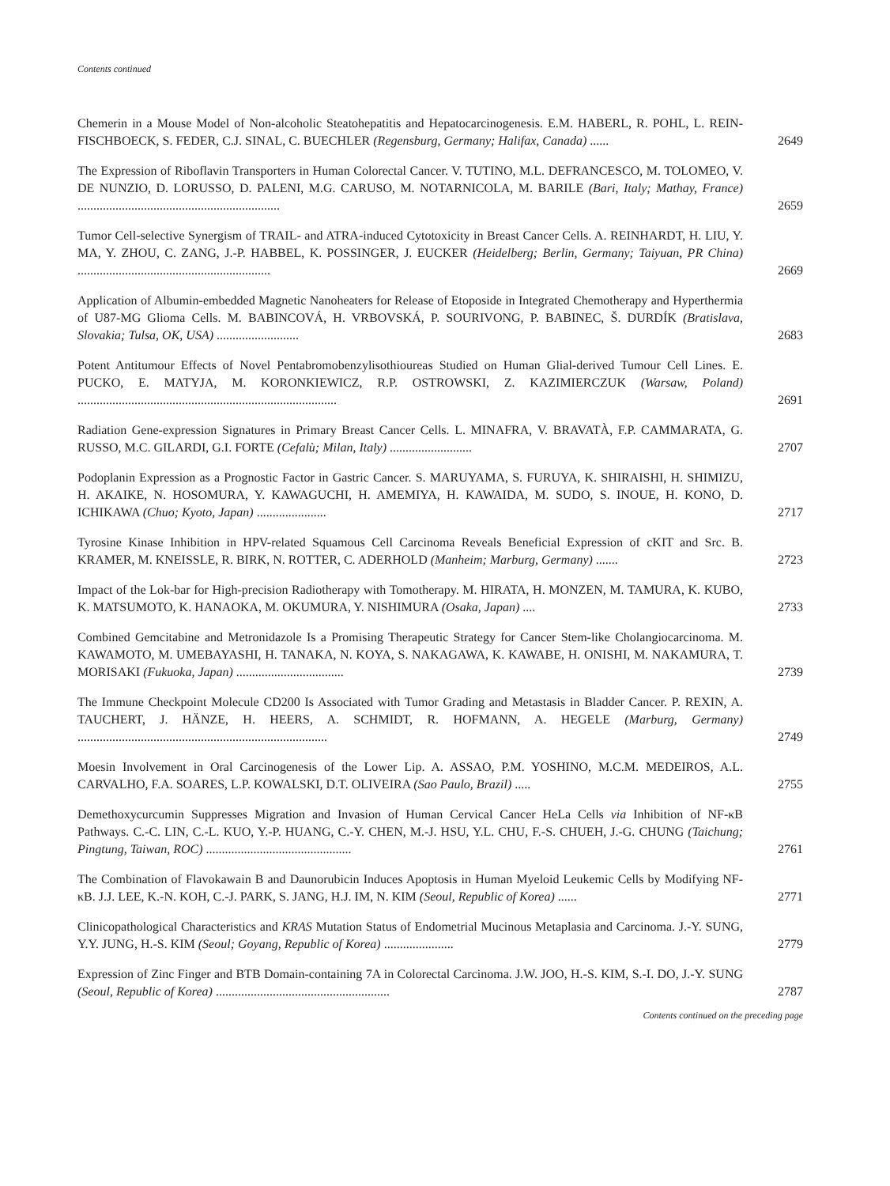Contents continued
Chemerin in a Mouse Model of Non-alcoholic Steatohepatitis and Hepatocarcinogenesis. E.M. HABERL, R. POHL, L. REIN-FISCHBOECK, S. FEDER, C.J. SINAL, C. BUECHLER (Regensburg, Germany; Halifax, Canada) ......
2649
The Expression of Riboflavin Transporters in Human Colorectal Cancer. V. TUTINO, M.L. DEFRANCESCO, M. TOLOMEO, V. DE NUNZIO, D. LORUSSO, D. PALENI, M.G. CARUSO, M. NOTARNICOLA, M. BARILE (Bari, Italy; Mathay, France) ................................................................
2659
Tumor Cell-selective Synergism of TRAIL- and ATRA-induced Cytotoxicity in Breast Cancer Cells. A. REINHARDT, H. LIU, Y. MA, Y. ZHOU, C. ZANG, J.-P. HABBEL, K. POSSINGER, J. EUCKER (Heidelberg; Berlin, Germany; Taiyuan, PR China) .............................................................
2669
Application of Albumin-embedded Magnetic Nanoheaters for Release of Etoposide in Integrated Chemotherapy and Hyperthermia of U87-MG Glioma Cells. M. BABINCOVÁ, H. VRBOVSKÁ, P. SOURIVONG, P. BABINEC, Š. DURDÍK (Bratislava, Slovakia; Tulsa, OK, USA) ..........................
2683
Potent Antitumour Effects of Novel Pentabromobenzylisothioureas Studied on Human Glial-derived Tumour Cell Lines. E. PUCKO, E. MATYJA, M. KORONKIEWICZ, R.P. OSTROWSKI, Z. KAZIMIERCZUK (Warsaw, Poland) ..................................................................................
2691
Radiation Gene-expression Signatures in Primary Breast Cancer Cells. L. MINAFRA, V. BRAVATÀ, F.P. CAMMARATA, G. RUSSO, M.C. GILARDI, G.I. FORTE (Cefalù; Milan, Italy) ..........................
2707
Podoplanin Expression as a Prognostic Factor in Gastric Cancer. S. MARUYAMA, S. FURUYA, K. SHIRAISHI, H. SHIMIZU, H. AKAIKE, N. HOSOMURA, Y. KAWAGUCHI, H. AMEMIYA, H. KAWAIDA, M. SUDO, S. INOUE, H. KONO, D. ICHIKAWA (Chuo; Kyoto, Japan) ......................
2717
Tyrosine Kinase Inhibition in HPV-related Squamous Cell Carcinoma Reveals Beneficial Expression of cKIT and Src. B. KRAMER, M. KNEISSLE, R. BIRK, N. ROTTER, C. ADERHOLD (Manheim; Marburg, Germany) .......
2723
Impact of the Lok-bar for High-precision Radiotherapy with Tomotherapy. M. HIRATA, H. MONZEN, M. TAMURA, K. KUBO, K. MATSUMOTO, K. HANAOKA, M. OKUMURA, Y. NISHIMURA (Osaka, Japan) ....
2733
Combined Gemcitabine and Metronidazole Is a Promising Therapeutic Strategy for Cancer Stem-like Cholangiocarcinoma. M. KAWAMOTO, M. UMEBAYASHI, H. TANAKA, N. KOYA, S. NAKAGAWA, K. KAWABE, H. ONISHI, M. NAKAMURA, T. MORISAKI (Fukuoka, Japan) ..................................
2739
The Immune Checkpoint Molecule CD200 Is Associated with Tumor Grading and Metastasis in Bladder Cancer. P. REXIN, A. TAUCHERT, J. HÄNZE, H. HEERS, A. SCHMIDT, R. HOFMANN, A. HEGELE (Marburg, Germany) ...............................................................................
2749
Moesin Involvement in Oral Carcinogenesis of the Lower Lip. A. ASSAO, P.M. YOSHINO, M.C.M. MEDEIROS, A.L. CARVALHO, F.A. SOARES, L.P. KOWALSKI, D.T. OLIVEIRA (Sao Paulo, Brazil) .....
2755
Demethoxycurcumin Suppresses Migration and Invasion of Human Cervical Cancer HeLa Cells via Inhibition of NF-κB Pathways. C.-C. LIN, C.-L. KUO, Y.-P. HUANG, C.-Y. CHEN, M.-J. HSU, Y.L. CHU, F.-S. CHUEH, J.-G. CHUNG (Taichung; Pingtung, Taiwan, ROC) ..............................................
2761
The Combination of Flavokawain B and Daunorubicin Induces Apoptosis in Human Myeloid Leukemic Cells by Modifying NF-κB. J.J. LEE, K.-N. KOH, C.-J. PARK, S. JANG, H.J. IM, N. KIM (Seoul, Republic of Korea) ......
2771
Clinicopathological Characteristics and KRAS Mutation Status of Endometrial Mucinous Metaplasia and Carcinoma. J.-Y. SUNG, Y.Y. JUNG, H.-S. KIM (Seoul; Goyang, Republic of Korea) ......................
2779
Expression of Zinc Finger and BTB Domain-containing 7A in Colorectal Carcinoma. J.W. JOO, H.-S. KIM, S.-I. DO, J.-Y. SUNG (Seoul, Republic of Korea) .......................................................
2787
Contents continued on the preceding page